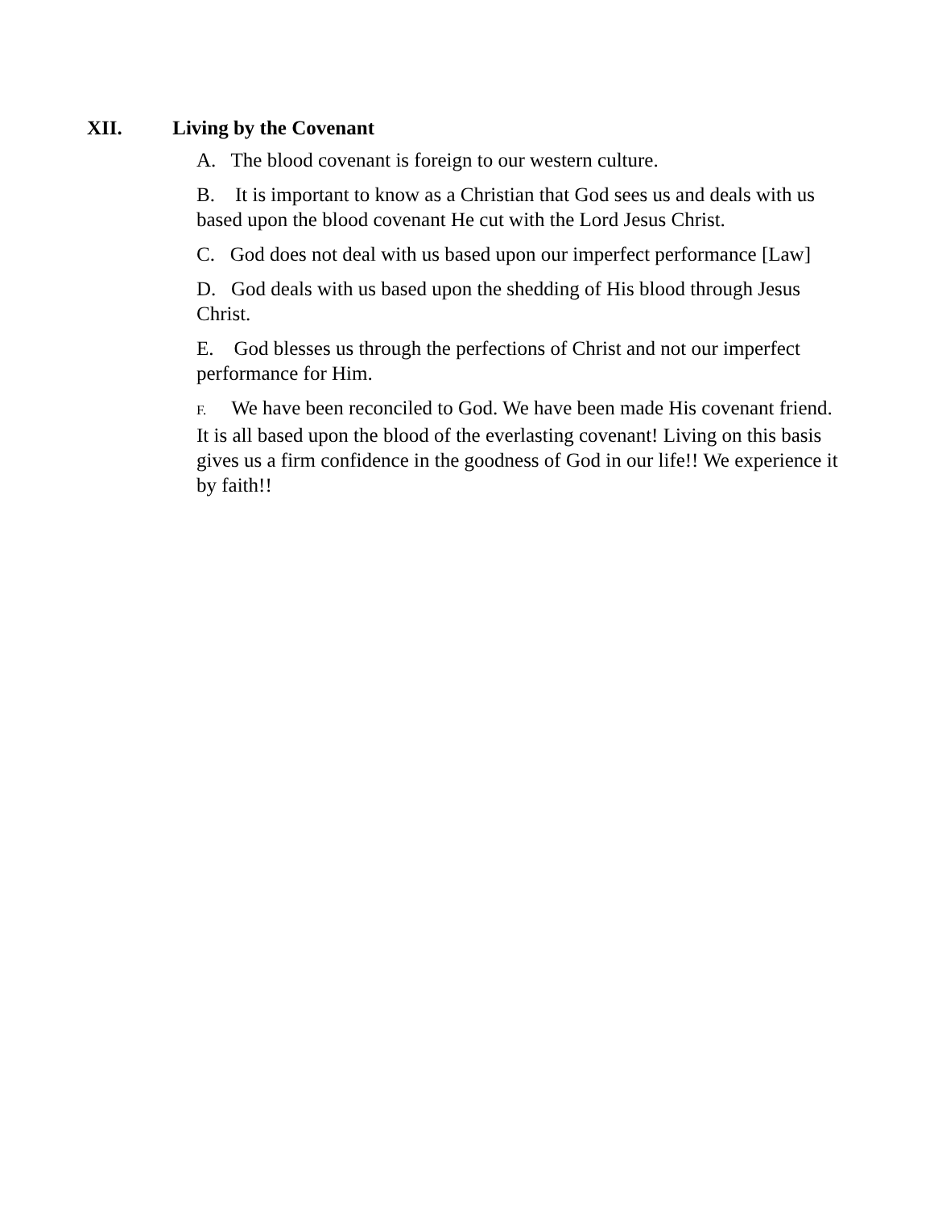XII. Living by the Covenant
A. The blood covenant is foreign to our western culture.
B. It is important to know as a Christian that God sees us and deals with us based upon the blood covenant He cut with the Lord Jesus Christ.
C. God does not deal with us based upon our imperfect performance [Law]
D. God deals with us based upon the shedding of His blood through Jesus Christ.
E. God blesses us through the perfections of Christ and not our imperfect performance for Him.
F. We have been reconciled to God. We have been made His covenant friend. It is all based upon the blood of the everlasting covenant! Living on this basis gives us a firm confidence in the goodness of God in our life!! We experience it by faith!!